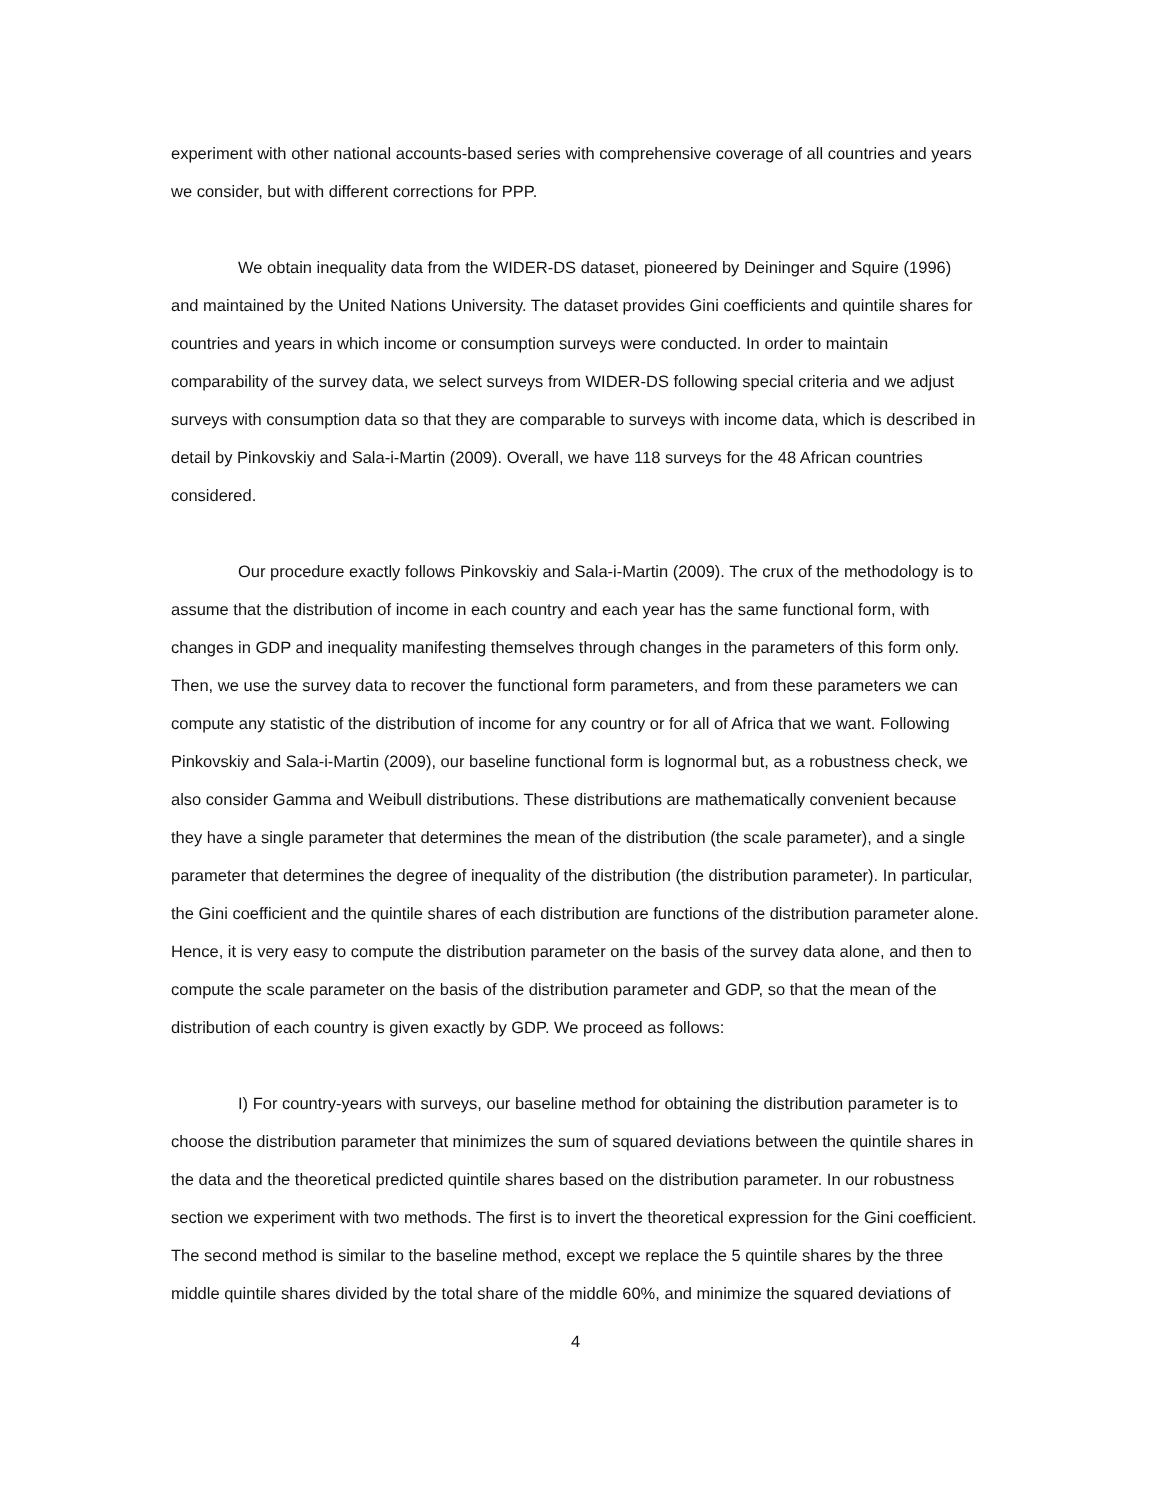experiment with other national accounts-based series with comprehensive coverage of all countries and years we consider, but with different corrections for PPP.
We obtain inequality data from the WIDER-DS dataset, pioneered by Deininger and Squire (1996) and maintained by the United Nations University. The dataset provides Gini coefficients and quintile shares for countries and years in which income or consumption surveys were conducted. In order to maintain comparability of the survey data, we select surveys from WIDER-DS following special criteria and we adjust surveys with consumption data so that they are comparable to surveys with income data, which is described in detail by Pinkovskiy and Sala-i-Martin (2009). Overall, we have 118 surveys for the 48 African countries considered.
Our procedure exactly follows Pinkovskiy and Sala-i-Martin (2009). The crux of the methodology is to assume that the distribution of income in each country and each year has the same functional form, with changes in GDP and inequality manifesting themselves through changes in the parameters of this form only. Then, we use the survey data to recover the functional form parameters, and from these parameters we can compute any statistic of the distribution of income for any country or for all of Africa that we want. Following Pinkovskiy and Sala-i-Martin (2009), our baseline functional form is lognormal but, as a robustness check, we also consider Gamma and Weibull distributions. These distributions are mathematically convenient because they have a single parameter that determines the mean of the distribution (the scale parameter), and a single parameter that determines the degree of inequality of the distribution (the distribution parameter). In particular, the Gini coefficient and the quintile shares of each distribution are functions of the distribution parameter alone. Hence, it is very easy to compute the distribution parameter on the basis of the survey data alone, and then to compute the scale parameter on the basis of the distribution parameter and GDP, so that the mean of the distribution of each country is given exactly by GDP. We proceed as follows:
I) For country-years with surveys, our baseline method for obtaining the distribution parameter is to choose the distribution parameter that minimizes the sum of squared deviations between the quintile shares in the data and the theoretical predicted quintile shares based on the distribution parameter. In our robustness section we experiment with two methods. The first is to invert the theoretical expression for the Gini coefficient. The second method is similar to the baseline method, except we replace the 5 quintile shares by the three middle quintile shares divided by the total share of the middle 60%, and minimize the squared deviations of
4